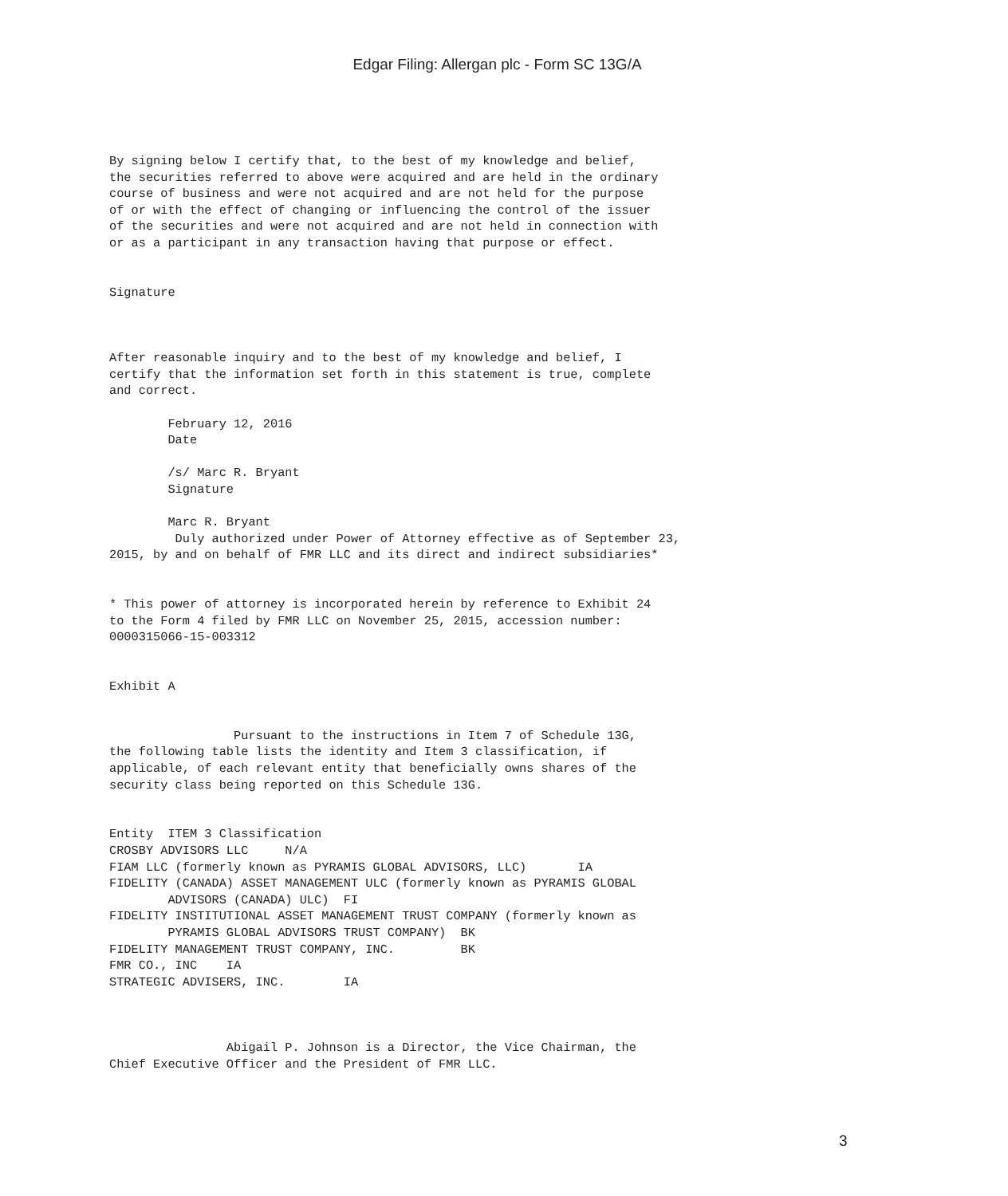Edgar Filing: Allergan plc - Form SC 13G/A
By signing below I certify that, to the best of my knowledge and belief,
the securities referred to above were acquired and are held in the ordinary
course of business and were not acquired and are not held for the purpose
of or with the effect of changing or influencing the control of the issuer
of the securities and were not acquired and are not held in connection with
or as a participant in any transaction having that purpose or effect.


Signature



After reasonable inquiry and to the best of my knowledge and belief, I
certify that the information set forth in this statement is true, complete
and correct.

        February 12, 2016
        Date

        /s/ Marc R. Bryant
        Signature

        Marc R. Bryant
         Duly authorized under Power of Attorney effective as of September 23,
2015, by and on behalf of FMR LLC and its direct and indirect subsidiaries*


* This power of attorney is incorporated herein by reference to Exhibit 24
to the Form 4 filed by FMR LLC on November 25, 2015, accession number:
0000315066-15-003312


Exhibit A


                 Pursuant to the instructions in Item 7 of Schedule 13G,
the following table lists the identity and Item 3 classification, if
applicable, of each relevant entity that beneficially owns shares of the
security class being reported on this Schedule 13G.


Entity  ITEM 3 Classification
CROSBY ADVISORS LLC     N/A
FIAM LLC (formerly known as PYRAMIS GLOBAL ADVISORS, LLC)       IA
FIDELITY (CANADA) ASSET MANAGEMENT ULC (formerly known as PYRAMIS GLOBAL
        ADVISORS (CANADA) ULC)  FI
FIDELITY INSTITUTIONAL ASSET MANAGEMENT TRUST COMPANY (formerly known as
        PYRAMIS GLOBAL ADVISORS TRUST COMPANY)  BK
FIDELITY MANAGEMENT TRUST COMPANY, INC.         BK
FMR CO., INC    IA
STRATEGIC ADVISERS, INC.        IA



                Abigail P. Johnson is a Director, the Vice Chairman, the
Chief Executive Officer and the President of FMR LLC.
3